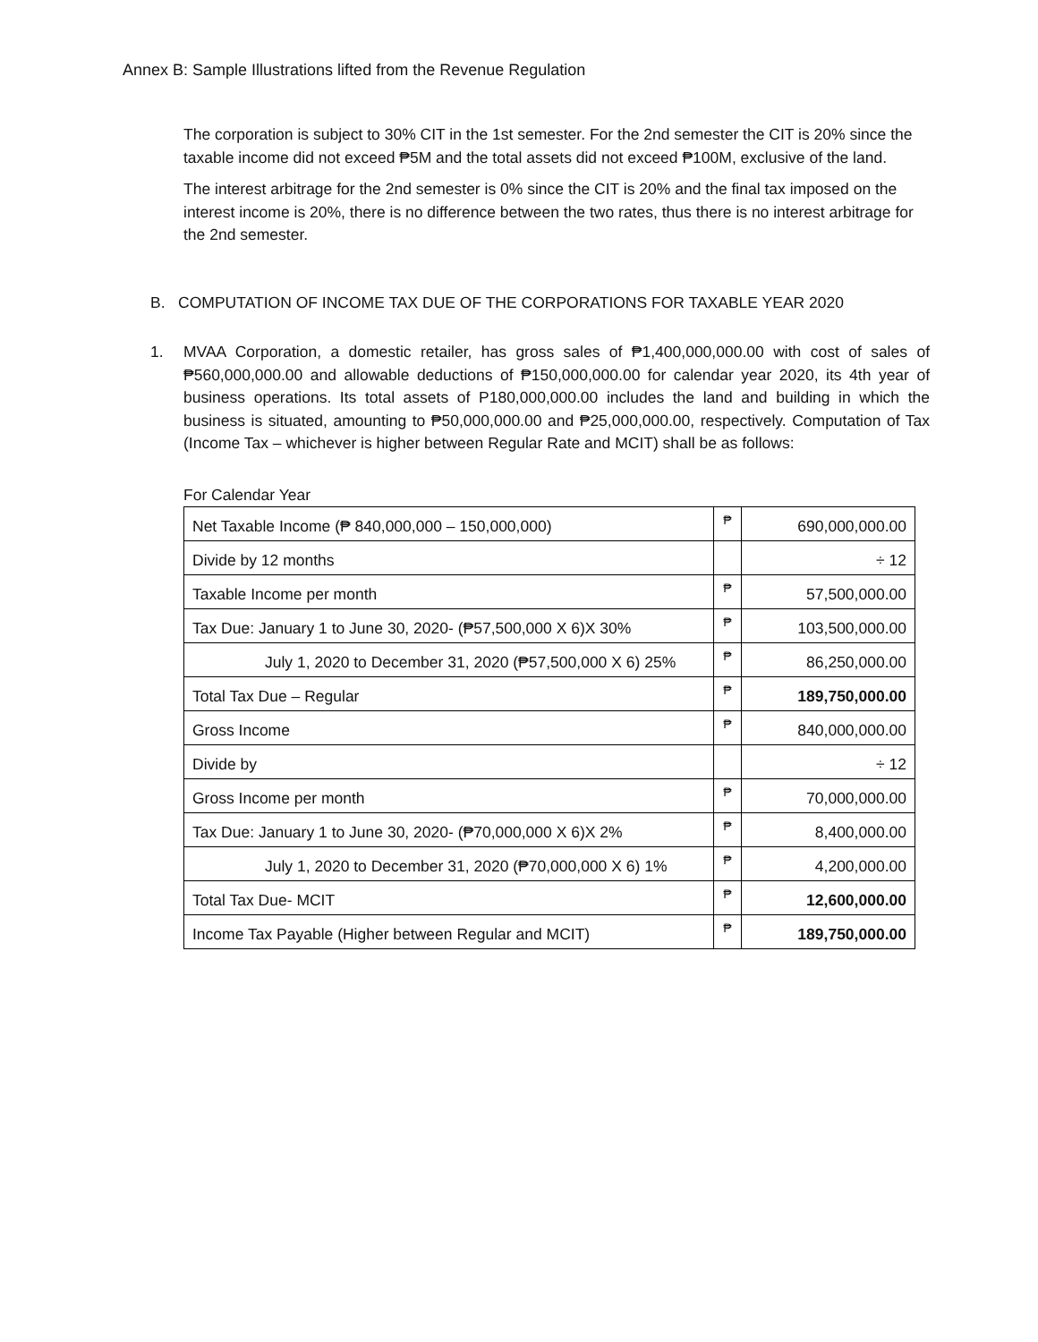Annex B: Sample Illustrations lifted from the Revenue Regulation
The corporation is subject to 30% CIT in the 1st semester. For the 2nd semester the CIT is 20% since the taxable income did not exceed ₱5M and the total assets did not exceed ₱100M, exclusive of the land.
The interest arbitrage for the 2nd semester is 0% since the CIT is 20% and the final tax imposed on the interest income is 20%, there is no difference between the two rates, thus there is no interest arbitrage for the 2nd semester.
B. COMPUTATION OF INCOME TAX DUE OF THE CORPORATIONS FOR TAXABLE YEAR 2020
1. MVAA Corporation, a domestic retailer, has gross sales of ₱1,400,000,000.00 with cost of sales of ₱560,000,000.00 and allowable deductions of ₱150,000,000.00 for calendar year 2020, its 4th year of business operations. Its total assets of P180,000,000.00 includes the land and building in which the business is situated, amounting to ₱50,000,000.00 and ₱25,000,000.00, respectively. Computation of Tax (Income Tax – whichever is higher between Regular Rate and MCIT) shall be as follows:
For Calendar Year
| Net Taxable Income (₱ 840,000,000 – 150,000,000) | ₱ | 690,000,000.00 |
| Divide by 12 months | | ÷ 12 |
| Taxable Income per month | ₱ | 57,500,000.00 |
| Tax Due: January 1 to June 30, 2020- (₱57,500,000 X 6)X 30% | ₱ | 103,500,000.00 |
| July 1, 2020 to December 31, 2020 (₱57,500,000 X 6) 25% | ₱ | 86,250,000.00 |
| Total Tax Due – Regular | ₱ | 189,750,000.00 |
| Gross Income | ₱ | 840,000,000.00 |
| Divide by | | ÷ 12 |
| Gross Income per month | ₱ | 70,000,000.00 |
| Tax Due: January 1 to June 30, 2020- (₱70,000,000 X 6)X 2% | ₱ | 8,400,000.00 |
| July 1, 2020 to December 31, 2020 (₱70,000,000 X 6) 1% | ₱ | 4,200,000.00 |
| Total Tax Due- MCIT | ₱ | 12,600,000.00 |
| Income Tax Payable (Higher between Regular and MCIT) | ₱ | 189,750,000.00 |